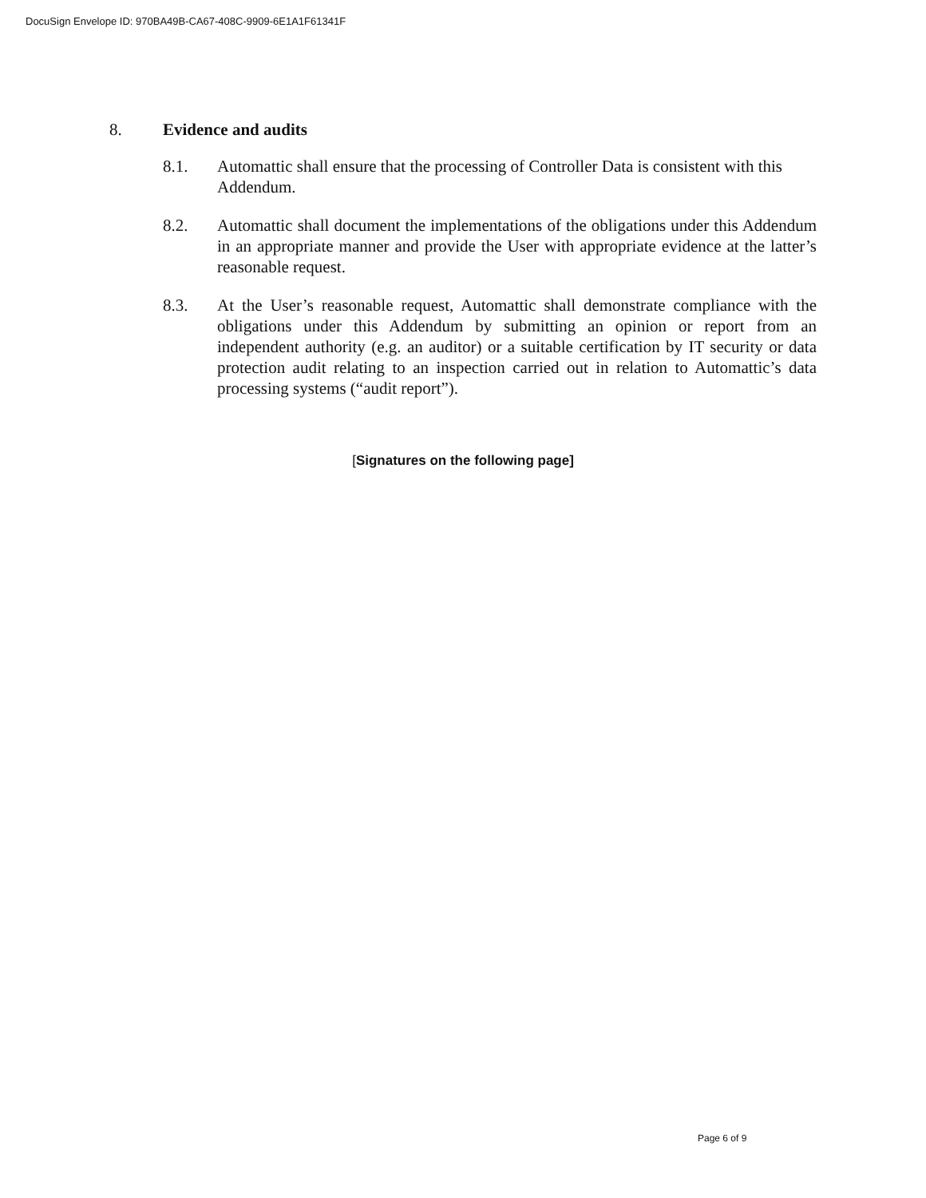DocuSign Envelope ID: 970BA49B-CA67-408C-9909-6E1A1F61341F
8. Evidence and audits
8.1. Automattic shall ensure that the processing of Controller Data is consistent with this Addendum.
8.2. Automattic shall document the implementations of the obligations under this Addendum in an appropriate manner and provide the User with appropriate evidence at the latter’s reasonable request.
8.3. At the User’s reasonable request, Automattic shall demonstrate compliance with the obligations under this Addendum by submitting an opinion or report from an independent authority (e.g. an auditor) or a suitable certification by IT security or data protection audit relating to an inspection carried out in relation to Automattic’s data processing systems (“audit report”).
[Signatures on the following page]
Page 6 of 9